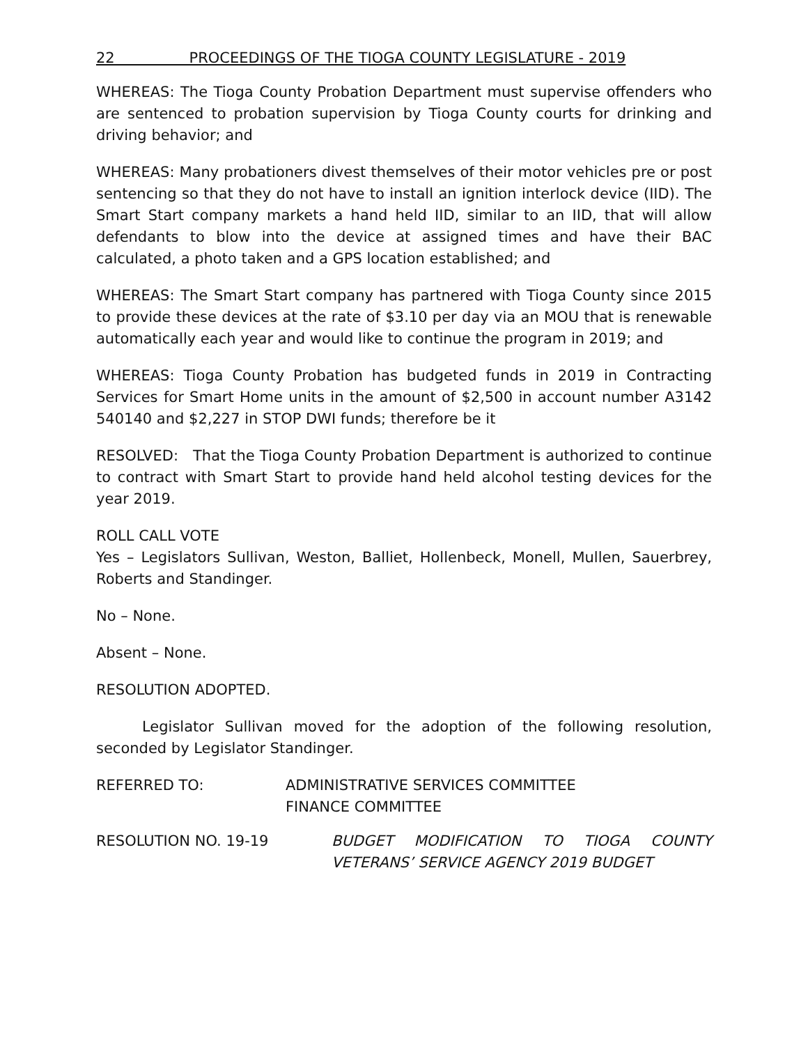22 PROCEEDINGS OF THE TIOGA COUNTY LEGISLATURE - 2019
WHEREAS: The Tioga County Probation Department must supervise offenders who are sentenced to probation supervision by Tioga County courts for drinking and driving behavior; and
WHEREAS: Many probationers divest themselves of their motor vehicles pre or post sentencing so that they do not have to install an ignition interlock device (IID). The Smart Start company markets a hand held IID, similar to an IID, that will allow defendants to blow into the device at assigned times and have their BAC calculated, a photo taken and a GPS location established; and
WHEREAS: The Smart Start company has partnered with Tioga County since 2015 to provide these devices at the rate of $3.10 per day via an MOU that is renewable automatically each year and would like to continue the program in 2019; and
WHEREAS: Tioga County Probation has budgeted funds in 2019 in Contracting Services for Smart Home units in the amount of $2,500 in account number A3142 540140 and $2,227 in STOP DWI funds; therefore be it
RESOLVED: That the Tioga County Probation Department is authorized to continue to contract with Smart Start to provide hand held alcohol testing devices for the year 2019.
ROLL CALL VOTE
Yes – Legislators Sullivan, Weston, Balliet, Hollenbeck, Monell, Mullen, Sauerbrey, Roberts and Standinger.
No – None.
Absent – None.
RESOLUTION ADOPTED.
Legislator Sullivan moved for the adoption of the following resolution, seconded by Legislator Standinger.
REFERRED TO: ADMINISTRATIVE SERVICES COMMITTEE
FINANCE COMMITTEE
RESOLUTION NO. 19-19 BUDGET MODIFICATION TO TIOGA COUNTY VETERANS’ SERVICE AGENCY 2019 BUDGET